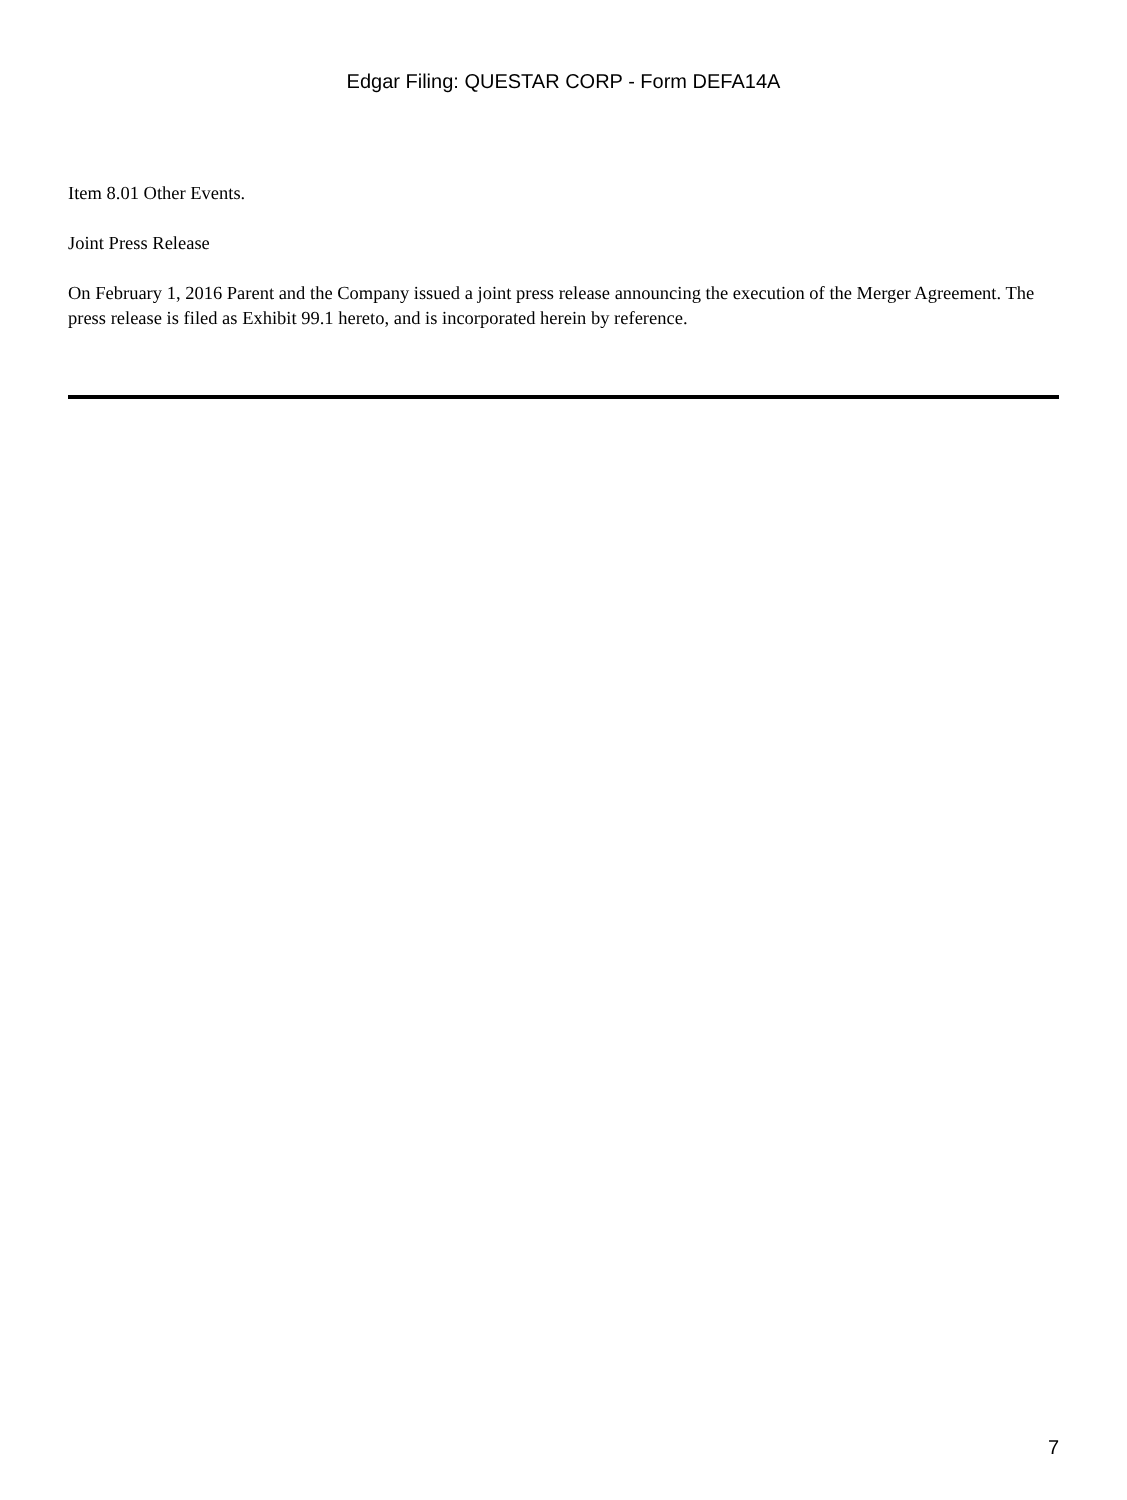Edgar Filing: QUESTAR CORP - Form DEFA14A
Item 8.01 Other Events.
Joint Press Release
On February 1, 2016 Parent and the Company issued a joint press release announcing the execution of the Merger Agreement. The press release is filed as Exhibit 99.1 hereto, and is incorporated herein by reference.
7